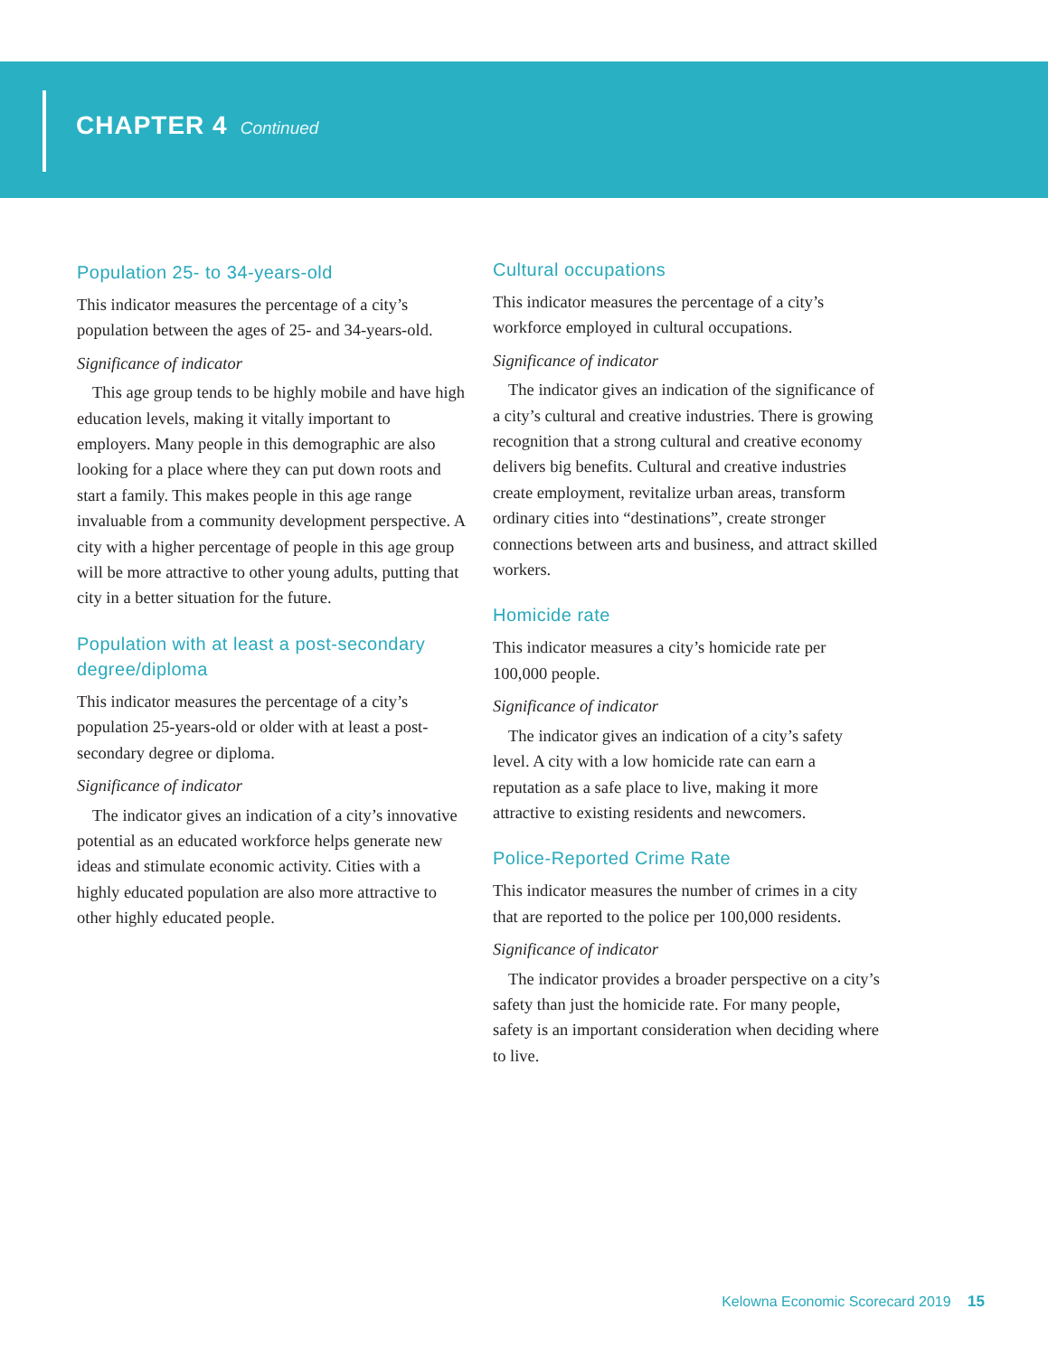CHAPTER 4 Continued
Population 25- to 34-years-old
This indicator measures the percentage of a city’s population between the ages of 25- and 34-years-old.
Significance of indicator
This age group tends to be highly mobile and have high education levels, making it vitally important to employers. Many people in this demographic are also looking for a place where they can put down roots and start a family. This makes people in this age range invaluable from a community development perspective. A city with a higher percentage of people in this age group will be more attractive to other young adults, putting that city in a better situation for the future.
Population with at least a post-secondary degree/diploma
This indicator measures the percentage of a city’s population 25-years-old or older with at least a post-secondary degree or diploma.
Significance of indicator
The indicator gives an indication of a city’s innovative potential as an educated workforce helps generate new ideas and stimulate economic activity. Cities with a highly educated population are also more attractive to other highly educated people.
Cultural occupations
This indicator measures the percentage of a city’s workforce employed in cultural occupations.
Significance of indicator
The indicator gives an indication of the significance of a city’s cultural and creative industries. There is growing recognition that a strong cultural and creative economy delivers big benefits. Cultural and creative industries create employment, revitalize urban areas, transform ordinary cities into “destinations”, create stronger connections between arts and business, and attract skilled workers.
Homicide rate
This indicator measures a city’s homicide rate per 100,000 people.
Significance of indicator
The indicator gives an indication of a city’s safety level. A city with a low homicide rate can earn a reputation as a safe place to live, making it more attractive to existing residents and newcomers.
Police-Reported Crime Rate
This indicator measures the number of crimes in a city that are reported to the police per 100,000 residents.
Significance of indicator
The indicator provides a broader perspective on a city’s safety than just the homicide rate. For many people, safety is an important consideration when deciding where to live.
Kelowna Economic Scorecard 2019 15